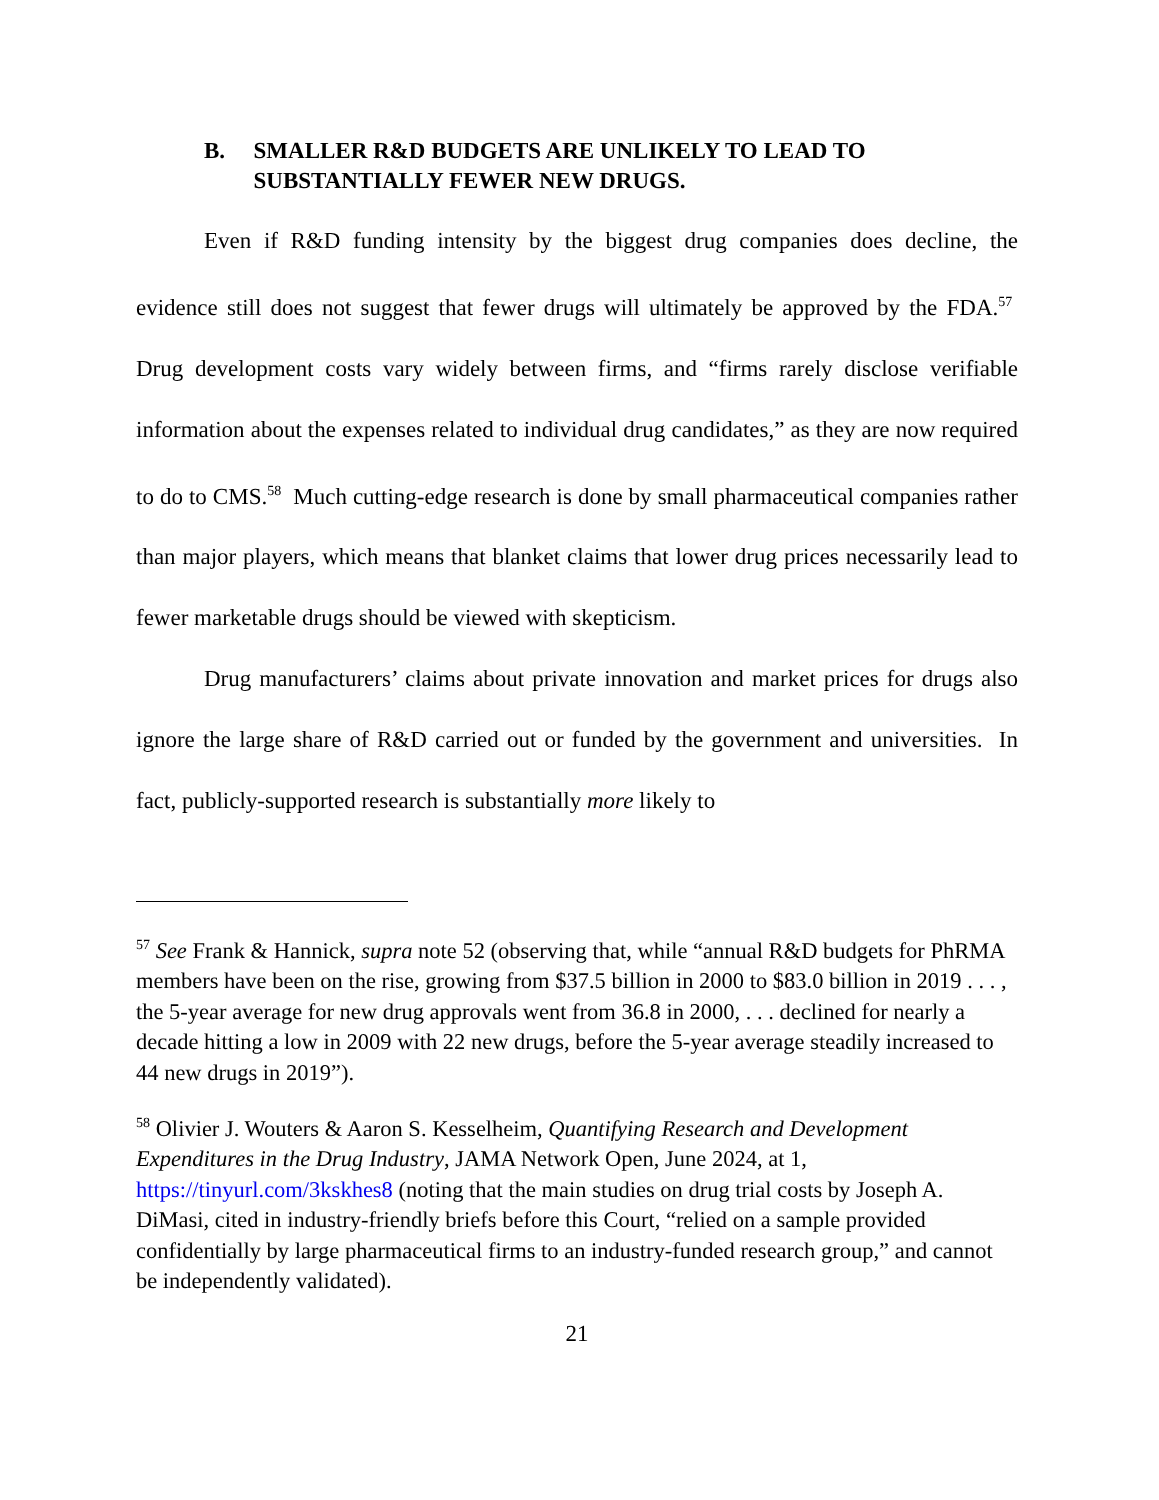B. SMALLER R&D BUDGETS ARE UNLIKELY TO LEAD TO SUBSTANTIALLY FEWER NEW DRUGS.
Even if R&D funding intensity by the biggest drug companies does decline, the evidence still does not suggest that fewer drugs will ultimately be approved by the FDA.<sup>57</sup> Drug development costs vary widely between firms, and “firms rarely disclose verifiable information about the expenses related to individual drug candidates,” as they are now required to do to CMS.<sup>58</sup> Much cutting-edge research is done by small pharmaceutical companies rather than major players, which means that blanket claims that lower drug prices necessarily lead to fewer marketable drugs should be viewed with skepticism.
Drug manufacturers’ claims about private innovation and market prices for drugs also ignore the large share of R&D carried out or funded by the government and universities. In fact, publicly-supported research is substantially more likely to
<sup>57</sup> See Frank & Hannick, supra note 52 (observing that, while “annual R&D budgets for PhRMA members have been on the rise, growing from $37.5 billion in 2000 to $83.0 billion in 2019 . . . , the 5-year average for new drug approvals went from 36.8 in 2000, . . . declined for nearly a decade hitting a low in 2009 with 22 new drugs, before the 5-year average steadily increased to 44 new drugs in 2019”).
<sup>58</sup> Olivier J. Wouters & Aaron S. Kesselheim, Quantifying Research and Development Expenditures in the Drug Industry, JAMA Network Open, June 2024, at 1, https://tinyurl.com/3kskhes8 (noting that the main studies on drug trial costs by Joseph A. DiMasi, cited in industry-friendly briefs before this Court, “relied on a sample provided confidentially by large pharmaceutical firms to an industry-funded research group,” and cannot be independently validated).
21